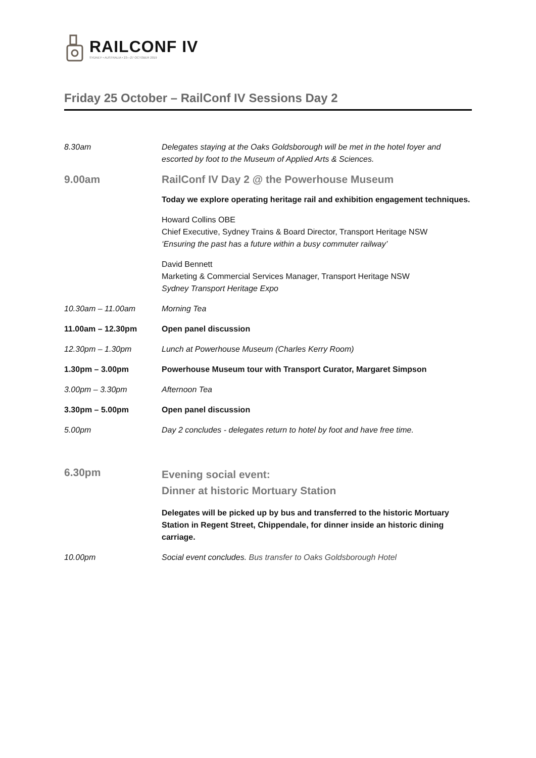RAILCONF IV
SYDNEY • AUSTRALIA • 23—27 OCTOBER 2019
Friday 25 October – RailConf IV Sessions Day 2
| 8.30am | Delegates staying at the Oaks Goldsborough will be met in the hotel foyer and escorted by foot to the Museum of Applied Arts & Sciences. |
| 9.00am | RailConf IV Day 2 @ the Powerhouse Museum |
| | Today we explore operating heritage rail and exhibition engagement techniques. |
| | Howard Collins OBE Chief Executive, Sydney Trains & Board Director, Transport Heritage NSW ‘Ensuring the past has a future within a busy commuter railway’ |
| | David Bennett Marketing & Commercial Services Manager, Transport Heritage NSW Sydney Transport Heritage Expo |
| 10.30am – 11.00am | Morning Tea |
| 11.00am – 12.30pm | Open panel discussion |
| 12.30pm – 1.30pm | Lunch at Powerhouse Museum (Charles Kerry Room) |
| 1.30pm – 3.00pm | Powerhouse Museum tour with Transport Curator, Margaret Simpson |
| 3.00pm – 3.30pm | Afternoon Tea |
| 3.30pm – 5.00pm | Open panel discussion |
| 5.00pm | Day 2 concludes - delegates return to hotel by foot and have free time. |
| 6.30pm | Evening social event: Dinner at historic Mortuary Station |
| | Delegates will be picked up by bus and transferred to the historic Mortuary Station in Regent Street, Chippendale, for dinner inside an historic dining carriage. |
| 10.00pm | Social event concludes. Bus transfer to Oaks Goldsborough Hotel |